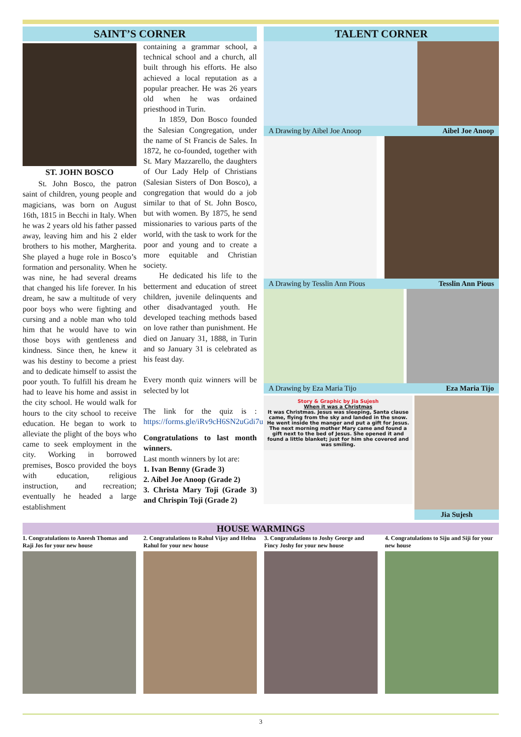SAINT’S CORNER
ST. JOHN BOSCO
  St. John Bosco, the patron saint of children, young people and magicians, was born on August 16th, 1815 in Becchi in Italy. When he was 2 years old his father passed away, leaving him and his 2 elder brothers to his mother, Margherita. She played a huge role in Bosco’s formation and personality. When he was nine, he had several dreams that changed his life forever. In his dream, he saw a multitude of very poor boys who were fighting and cursing and a noble man who told him that he would have to win those boys with gentleness and kindness. Since then, he knew it was his destiny to become a priest and to dedicate himself to assist the poor youth. To fulfill his dream he had to leave his home and assist in the city school. He would walk for hours to the city school to receive education. He began to work to alleviate the plight of the boys who came to seek employment in the city. Working in borrowed premises, Bosco provided the boys with education, religious instruction, and recreation; eventually he headed a large establishment
containing a grammar school, a technical school and a church, all built through his efforts. He also achieved a local reputation as a popular preacher. He was 26 years old when he was ordained priesthood in Turin.
  In 1859, Don Bosco founded the Salesian Congregation, under the name of St Francis de Sales. In 1872, he co-founded, together with St. Mary Mazzarello, the daughters of Our Lady Help of Christians (Salesian Sisters of Don Bosco), a congregation that would do a job similar to that of St. John Bosco, but with women. By 1875, he send missionaries to various parts of the world, with the task to work for the poor and young and to create a more equitable and Christian society.
  He dedicated his life to the betterment and education of street children, juvenile delinquents and other disadvantaged youth. He developed teaching methods based on love rather than punishment. He died on January 31, 1888, in Turin and so January 31 is celebrated as his feast day.
Every month quiz winners will be selected by lot
The link for the quiz is : https://forms.gle/iRv9cH6SN2uGdi7u7
Congratulations to last month winners.
Last month winners by lot are:
1. Ivan Benny (Grade 3)
2. Aibel Joe Anoop (Grade 2)
3. Christa Mary Toji (Grade 3) and Chrispin Toji (Grade 2)
TALENT CORNER
A Drawing by Aibel Joe Anoop Aibel Joe Anoop
A Drawing by Tesslin Ann Pious Tesslin Ann Pious
A Drawing by Eza Maria Tijo Eza Maria Tijo
Story & Graphic by Jia Sujesh
When it was a Christmas
It was Christmas. Jesus was sleeping, Santa clause came, flying from the sky and landed in the snow. He went inside the manger and put a gift for Jesus. The next morning mother Mary came and found a gift next to the bed of Jesus. She opened it and found a little blanket; just for him she covered and was smiling.
Jia Sujesh
HOUSE WARMINGS
1. Congratulations to Aneesh Thomas and Raji Jos for your new house
2. Congratulations to Rahul Vijay and Helna Rahul for your new house
3. Congratulations to Joshy George and Fincy Joshy for your new house
4. Congratulations to Siju and Siji for your new house
3